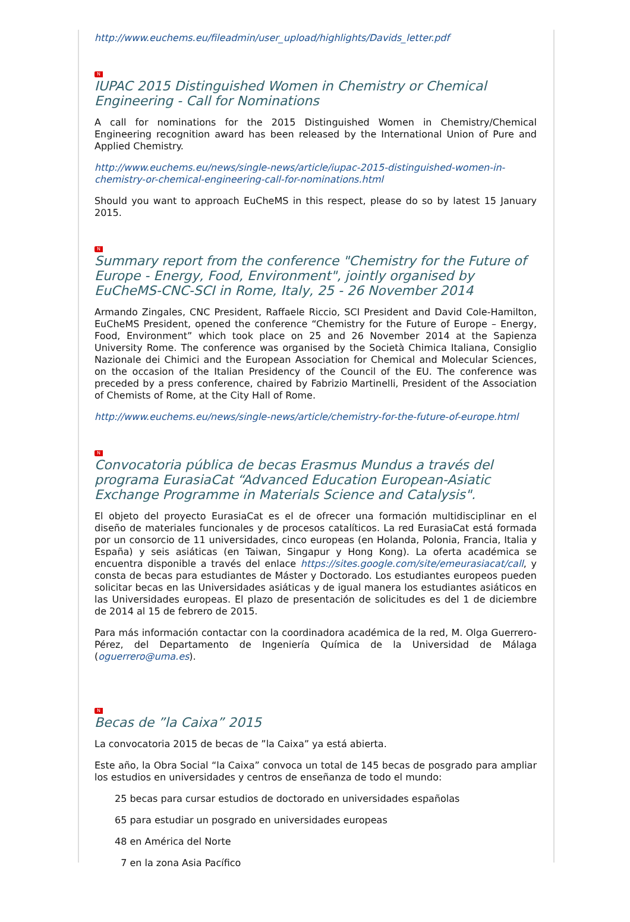http://www.euchems.eu/fileadmin/user_upload/highlights/Davids_letter.pdf
N
IUPAC 2015 Distinguished Women in Chemistry or Chemical Engineering - Call for Nominations
A call for nominations for the 2015 Distinguished Women in Chemistry/Chemical Engineering recognition award has been released by the International Union of Pure and Applied Chemistry.
http://www.euchems.eu/news/single-news/article/iupac-2015-distinguished-women-in-chemistry-or-chemical-engineering-call-for-nominations.html
Should you want to approach EuCheMS in this respect, please do so by latest 15 January 2015.
N
Summary report from the conference "Chemistry for the Future of Europe - Energy, Food, Environment", jointly organised by EuCheMS-CNC-SCI in Rome, Italy, 25 - 26 November 2014
Armando Zingales, CNC President, Raffaele Riccio, SCI President and David Cole-Hamilton, EuCheMS President, opened the conference “Chemistry for the Future of Europe – Energy, Food, Environment” which took place on 25 and 26 November 2014 at the Sapienza University Rome. The conference was organised by the Società Chimica Italiana, Consiglio Nazionale dei Chimici and the European Association for Chemical and Molecular Sciences, on the occasion of the Italian Presidency of the Council of the EU. The conference was preceded by a press conference, chaired by Fabrizio Martinelli, President of the Association of Chemists of Rome, at the City Hall of Rome.
http://www.euchems.eu/news/single-news/article/chemistry-for-the-future-of-europe.html
N
Convocatoria pública de becas Erasmus Mundus a través del programa EurasiaCat “Advanced Education European-Asiatic Exchange Programme in Materials Science and Catalysis".
El objeto del proyecto EurasiaCat es el de ofrecer una formación multidisciplinar en el diseño de materiales funcionales y de procesos catalíticos. La red EurasiaCat está formada por un consorcio de 11 universidades, cinco europeas (en Holanda, Polonia, Francia, Italia y España) y seis asiáticas (en Taiwan, Singapur y Hong Kong). La oferta académica se encuentra disponible a través del enlace https://sites.google.com/site/emeurasiacat/call, y consta de becas para estudiantes de Máster y Doctorado. Los estudiantes europeos pueden solicitar becas en las Universidades asiáticas y de igual manera los estudiantes asiáticos en las Universidades europeas. El plazo de presentación de solicitudes es del 1 de diciembre de 2014 al 15 de febrero de 2015.
Para más información contactar con la coordinadora académica de la red, M. Olga Guerrero-Pérez, del Departamento de Ingeniería Química de la Universidad de Málaga (oguerrero@uma.es).
N
Becas de ”la Caixa” 2015
La convocatoria 2015 de becas de ”la Caixa” ya está abierta.
Este año, la Obra Social “la Caixa” convoca un total de 145 becas de posgrado para ampliar los estudios en universidades y centros de enseñanza de todo el mundo:
25 becas para cursar estudios de doctorado en universidades españolas
65 para estudiar un posgrado en universidades europeas
48 en América del Norte
7 en la zona Asia Pacífico